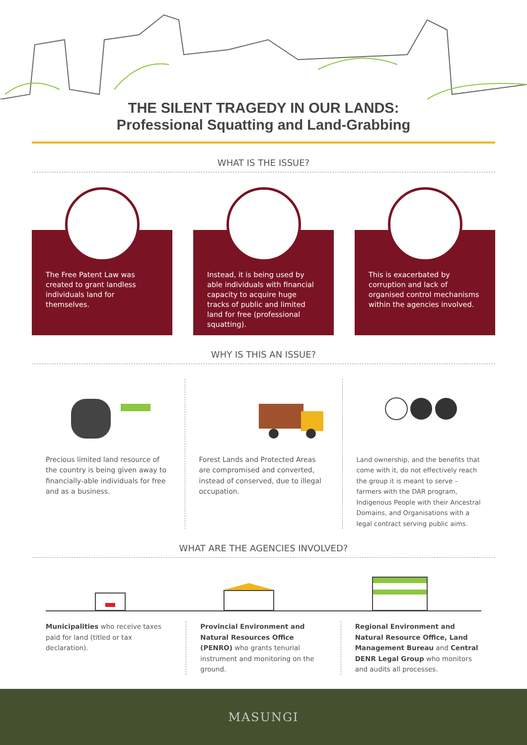THE SILENT TRAGEDY IN OUR LANDS:
Professional Squatting and Land-Grabbing
WHAT IS THE ISSUE?
The Free Patent Law was created to grant landless individuals land for themselves.
Instead, it is being used by able individuals with financial capacity to acquire huge tracks of public and limited land for free (professional squatting).
This is exacerbated by corruption and lack of organised control mechanisms within the agencies involved.
WHY IS THIS AN ISSUE?
Precious limited land resource of the country is being given away to financially-able individuals for free and as a business.
Forest Lands and Protected Areas are compromised and converted, instead of conserved, due to illegal occupation.
Land ownership, and the benefits that come with it, do not effectively reach the group it is meant to serve – farmers with the DAR program, Indigenous People with their Ancestral Domains, and Organisations with a legal contract serving public aims.
WHAT ARE THE AGENCIES INVOLVED?
Municipalities who receive taxes paid for land (titled or tax declaration).
Provincial Environment and Natural Resources Office (PENRO) who grants tenurial instrument and monitoring on the ground.
Regional Environment and Natural Resource Office, Land Management Bureau and Central DENR Legal Group who monitors and audits all processes.
MASUNGI